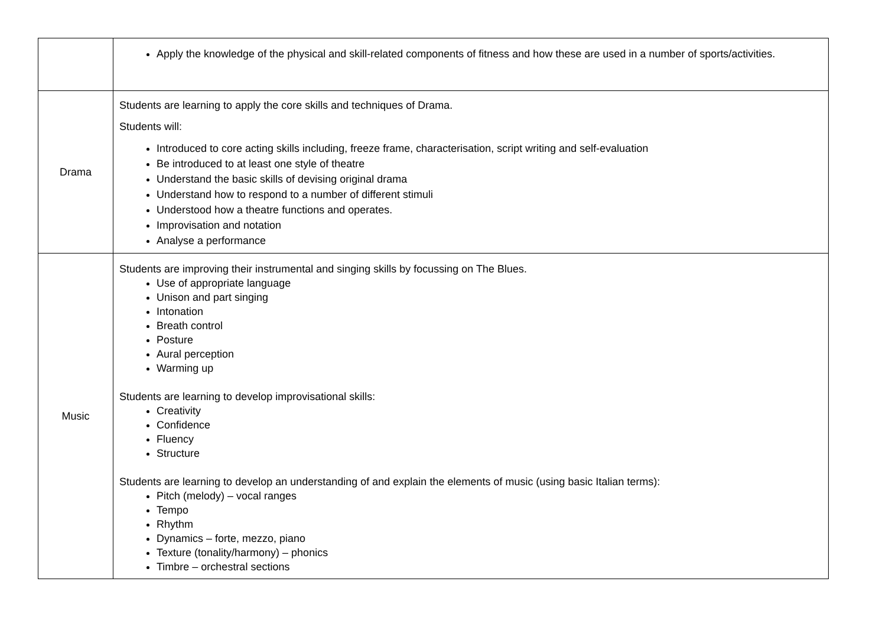| | Apply the knowledge of the physical and skill-related components of fitness and how these are used in a number of sports/activities. |
| Drama | Students are learning to apply the core skills and techniques of Drama. Students will: Introduced to core acting skills including, freeze frame, characterisation, script writing and self-evaluation Be introduced to at least one style of theatre Understand the basic skills of devising original drama Understand how to respond to a number of different stimuli Understood how a theatre functions and operates. Improvisation and notation Analyse a performance |
| Music | Students are improving their instrumental and singing skills by focussing on The Blues. Use of appropriate language Unison and part singing Intonation Breath control Posture Aural perception Warming up Students are learning to develop improvisational skills: Creativity Confidence Fluency Structure Students are learning to develop an understanding of and explain the elements of music (using basic Italian terms): Pitch (melody) – vocal ranges Tempo Rhythm Dynamics – forte, mezzo, piano Texture (tonality/harmony) – phonics Timbre – orchestral sections |